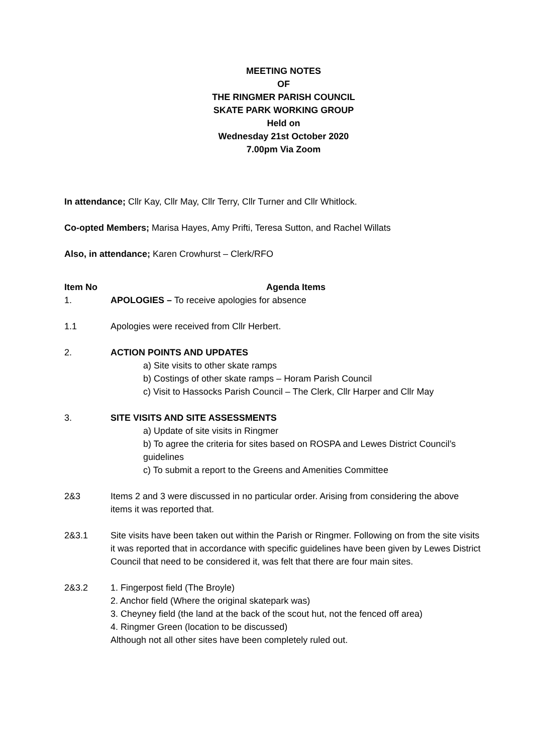MEETING NOTES
OF
THE RINGMER PARISH COUNCIL
SKATE PARK WORKING GROUP
Held on
Wednesday 21st October 2020
7.00pm Via Zoom
In attendance; Cllr Kay, Cllr May, Cllr Terry, Cllr Turner and Cllr Whitlock.
Co-opted Members; Marisa Hayes, Amy Prifti, Teresa Sutton, and Rachel Willats
Also, in attendance; Karen Crowhurst – Clerk/RFO
| Item No | Agenda Items |
| --- | --- |
| 1. | APOLOGIES – To receive apologies for absence |
| 1.1 | Apologies were received from Cllr Herbert. |
| 2. | ACTION POINTS AND UPDATES a) Site visits to other skate ramps b) Costings of other skate ramps – Horam Parish Council c) Visit to Hassocks Parish Council – The Clerk, Cllr Harper and Cllr May |
| 3. | SITE VISITS AND SITE ASSESSMENTS a) Update of site visits in Ringmer b) To agree the criteria for sites based on ROSPA and Lewes District Council’s guidelines c) To submit a report to the Greens and Amenities Committee |
| 2&3 | Items 2 and 3 were discussed in no particular order. Arising from considering the above items it was reported that. |
| 2&3.1 | Site visits have been taken out within the Parish or Ringmer. Following on from the site visits it was reported that in accordance with specific guidelines have been given by Lewes District Council that need to be considered it, was felt that there are four main sites. |
| 2&3.2 | 1. Fingerpost field (The Broyle) 2. Anchor field (Where the original skatepark was) 3. Cheyney field (the land at the back of the scout hut, not the fenced off area) 4. Ringmer Green (location to be discussed) Although not all other sites have been completely ruled out. |